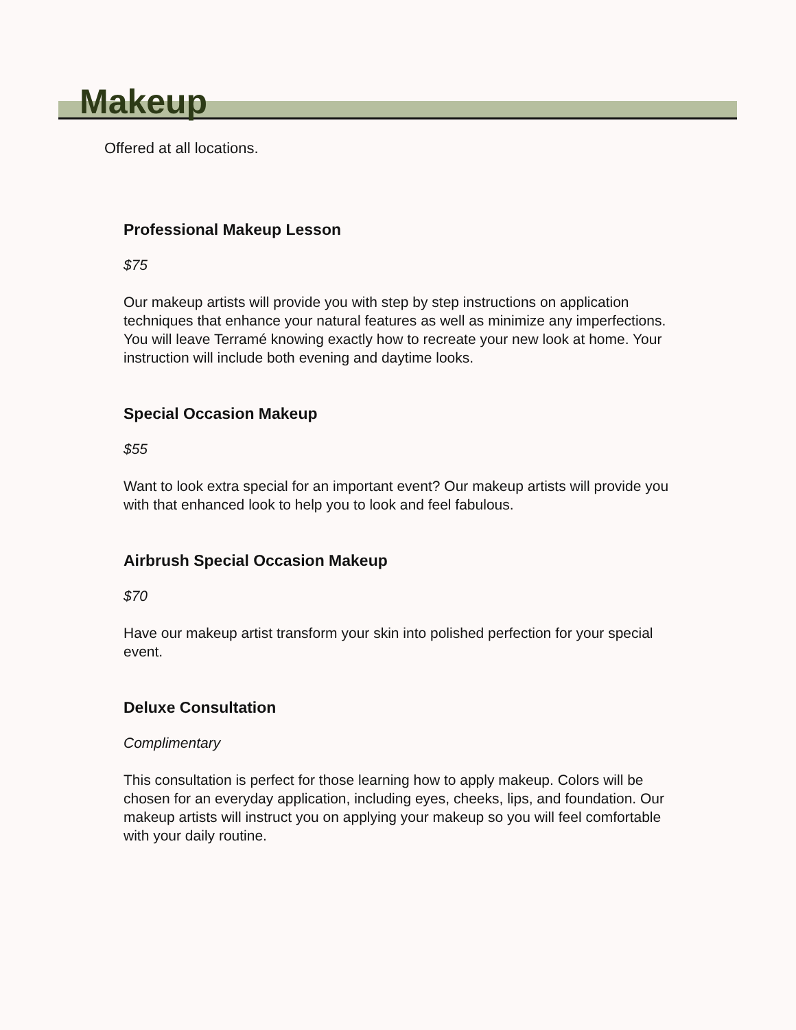Makeup
Offered at all locations.
Professional Makeup Lesson
$75
Our makeup artists will provide you with step by step instructions on application techniques that enhance your natural features as well as minimize any imperfections. You will leave Terramé knowing exactly how to recreate your new look at home. Your instruction will include both evening and daytime looks.
Special Occasion Makeup
$55
Want to look extra special for an important event? Our makeup artists will provide you with that enhanced look to help you to look and feel fabulous.
Airbrush Special Occasion Makeup
$70
Have our makeup artist transform your skin into polished perfection for your special event.
Deluxe Consultation
Complimentary
This consultation is perfect for those learning how to apply makeup. Colors will be chosen for an everyday application, including eyes, cheeks, lips, and foundation. Our makeup artists will instruct you on applying your makeup so you will feel comfortable with your daily routine.